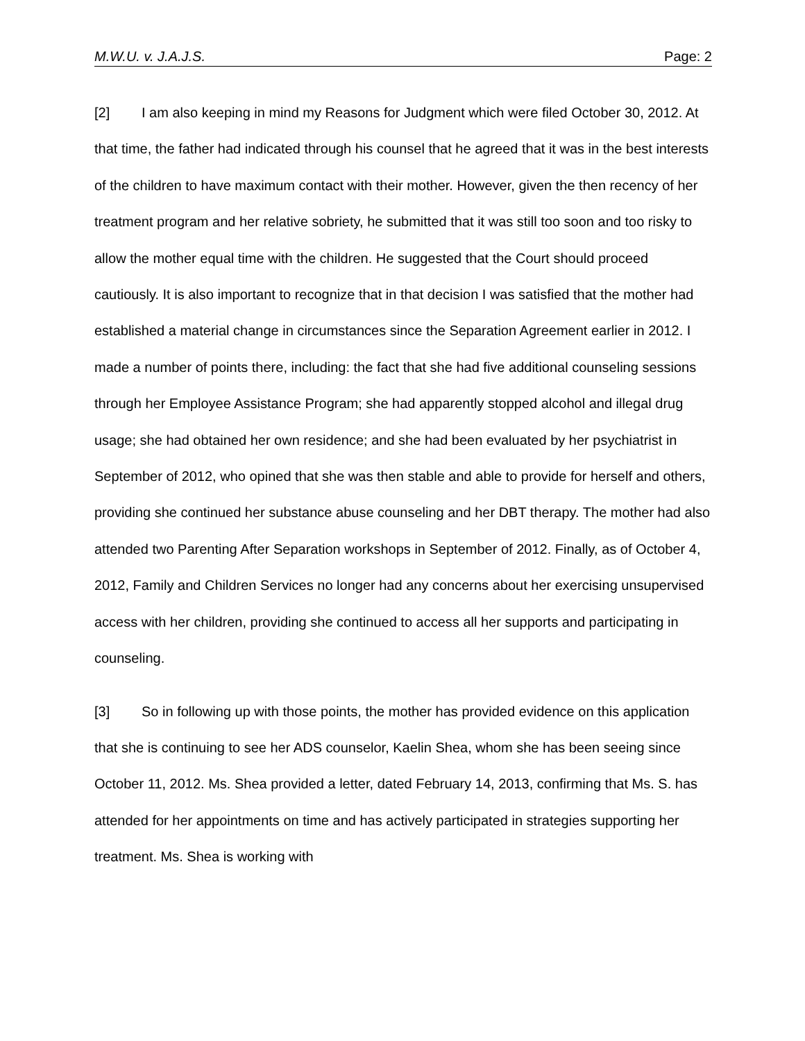M.W.U. v. J.A.J.S. Page: 2
[2] I am also keeping in mind my Reasons for Judgment which were filed October 30, 2012. At that time, the father had indicated through his counsel that he agreed that it was in the best interests of the children to have maximum contact with their mother. However, given the then recency of her treatment program and her relative sobriety, he submitted that it was still too soon and too risky to allow the mother equal time with the children. He suggested that the Court should proceed cautiously. It is also important to recognize that in that decision I was satisfied that the mother had established a material change in circumstances since the Separation Agreement earlier in 2012. I made a number of points there, including: the fact that she had five additional counseling sessions through her Employee Assistance Program; she had apparently stopped alcohol and illegal drug usage; she had obtained her own residence; and she had been evaluated by her psychiatrist in September of 2012, who opined that she was then stable and able to provide for herself and others, providing she continued her substance abuse counseling and her DBT therapy. The mother had also attended two Parenting After Separation workshops in September of 2012. Finally, as of October 4, 2012, Family and Children Services no longer had any concerns about her exercising unsupervised access with her children, providing she continued to access all her supports and participating in counseling.
[3] So in following up with those points, the mother has provided evidence on this application that she is continuing to see her ADS counselor, Kaelin Shea, whom she has been seeing since October 11, 2012. Ms. Shea provided a letter, dated February 14, 2013, confirming that Ms. S. has attended for her appointments on time and has actively participated in strategies supporting her treatment. Ms. Shea is working with